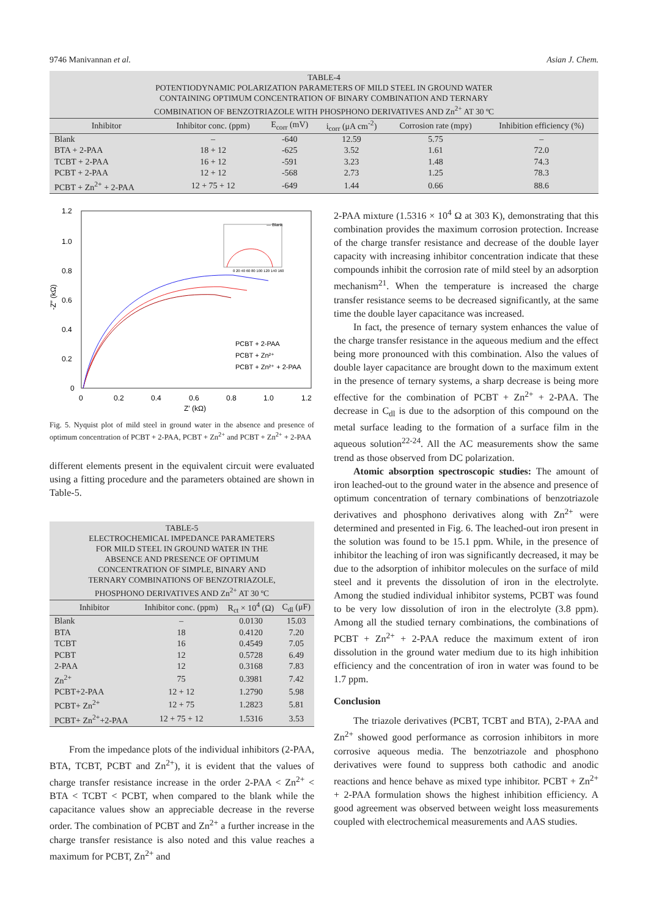9746 Manivannan et al. Asian J. Chem.
TABLE-4 POTENTIODYNAMIC POLARIZATION PARAMETERS OF MILD STEEL IN GROUND WATER CONTAINING OPTIMUM CONCENTRATION OF BINARY COMBINATION AND TERNARY COMBINATION OF BENZOTRIAZOLE WITH PHOSPHONO DERIVATIVES AND Zn <sup>2+</sup> AT 30 ºC
| Inhibitor | Inhibitor conc. (ppm) | E<sub>corr</sub> (mV) | i<sub>corr</sub> (μA cm<sup>-2</sup>) | Corrosion rate (mpy) | Inhibition efficiency (%) |
| --- | --- | --- | --- | --- | --- |
| Blank | – | -640 | 12.59 | 5.75 | – |
| BTA + 2-PAA | 18 + 12 | -625 | 3.52 | 1.61 | 72.0 |
| TCBT + 2-PAA | 16 + 12 | -591 | 3.23 | 1.48 | 74.3 |
| PCBT + 2-PAA | 12 + 12 | -568 | 2.73 | 1.25 | 78.3 |
| PCBT + Zn<sup>2+</sup> + 2-PAA | 12 + 75 + 12 | -649 | 1.44 | 0.66 | 88.6 |
1.2
1.0
0.8
0.6
0.4
0.2
0
0
0.2
0.4
0.6
0.8
1.0
1.2
Z′ (kΩ)
-Z″ (kΩ)
0 20 40 60 80 100 120 140 160
— Blank
PCBT + 2-PAA
PCBT + Zn²⁺
PCBT + Zn²⁺ + 2-PAA
Fig. 5. Nyquist plot of mild steel in ground water in the absence and presence of optimum concentration of PCBT + 2-PAA, PCBT + Zn<sup>2+</sup> and PCBT + Zn<sup>2+</sup> + 2-PAA
different elements present in the equivalent circuit were evaluated using a fitting procedure and the parameters obtained are shown in Table-5.
TABLE-5 ELECTROCHEMICAL IMPEDANCE PARAMETERS FOR MILD STEEL IN GROUND WATER IN THE ABSENCE AND PRESENCE OF OPTIMUM CONCENTRATION OF SIMPLE, BINARY AND TERNARY COMBINATIONS OF BENZOTRIAZOLE, PHOSPHONO DERIVATIVES AND Zn <sup>2+</sup> AT 30 ºC
| Inhibitor | Inhibitor conc. (ppm) | R<sub>ct</sub> × 10<sup>4</sup> (Ω) | C<sub>dl</sub> (μF) |
| --- | --- | --- | --- |
| Blank | – | 0.0130 | 15.03 |
| BTA | 18 | 0.4120 | 7.20 |
| TCBT | 16 | 0.4549 | 7.05 |
| PCBT | 12 | 0.5728 | 6.49 |
| 2-PAA | 12 | 0.3168 | 7.83 |
| Zn<sup>2+</sup> | 75 | 0.3981 | 7.42 |
| PCBT+2-PAA | 12 + 12 | 1.2790 | 5.98 |
| PCBT+ Zn<sup>2+</sup> | 12 + 75 | 1.2823 | 5.81 |
| PCBT+ Zn<sup>2+</sup>+2-PAA | 12 + 75 + 12 | 1.5316 | 3.53 |
From the impedance plots of the individual inhibitors (2-PAA, BTA, TCBT, PCBT and Zn<sup>2+</sup>), it is evident that the values of charge transfer resistance increase in the order 2-PAA < Zn<sup>2+</sup> < BTA < TCBT < PCBT, when compared to the blank while the capacitance values show an appreciable decrease in the reverse order. The combination of PCBT and Zn<sup>2+</sup> a further increase in the charge transfer resistance is also noted and this value reaches a maximum for PCBT, Zn<sup>2+</sup> and
2-PAA mixture (1.5316 × 10<sup>4</sup> Ω at 303 K), demonstrating that this combination provides the maximum corrosion protection. Increase of the charge transfer resistance and decrease of the double layer capacity with increasing inhibitor concentration indicate that these compounds inhibit the corrosion rate of mild steel by an adsorption mechanism<sup>21</sup>. When the temperature is increased the charge transfer resistance seems to be decreased significantly, at the same time the double layer capacitance was increased.
In fact, the presence of ternary system enhances the value of the charge transfer resistance in the aqueous medium and the effect being more pronounced with this combination. Also the values of double layer capacitance are brought down to the maximum extent in the presence of ternary systems, a sharp decrease is being more effective for the combination of PCBT + Zn<sup>2+</sup> + 2-PAA. The decrease in C<sub>dl</sub> is due to the adsorption of this compound on the metal surface leading to the formation of a surface film in the aqueous solution<sup>22-24</sup>. All the AC measurements show the same trend as those observed from DC polarization.
Atomic absorption spectroscopic studies: The amount of iron leached-out to the ground water in the absence and presence of optimum concentration of ternary combinations of benzotriazole derivatives and phosphono derivatives along with Zn<sup>2+</sup> were determined and presented in Fig. 6. The leached-out iron present in the solution was found to be 15.1 ppm. While, in the presence of inhibitor the leaching of iron was significantly decreased, it may be due to the adsorption of inhibitor molecules on the surface of mild steel and it prevents the dissolution of iron in the electrolyte. Among the studied individual inhibitor systems, PCBT was found to be very low dissolution of iron in the electrolyte (3.8 ppm). Among all the studied ternary combinations, the combinations of PCBT + Zn<sup>2+</sup> + 2-PAA reduce the maximum extent of iron dissolution in the ground water medium due to its high inhibition efficiency and the concentration of iron in water was found to be 1.7 ppm.
Conclusion
The triazole derivatives (PCBT, TCBT and BTA), 2-PAA and Zn<sup>2+</sup> showed good performance as corrosion inhibitors in more corrosive aqueous media. The benzotriazole and phosphono derivatives were found to suppress both cathodic and anodic reactions and hence behave as mixed type inhibitor. PCBT + Zn<sup>2+</sup> + 2-PAA formulation shows the highest inhibition efficiency. A good agreement was observed between weight loss measurements coupled with electrochemical measurements and AAS studies.